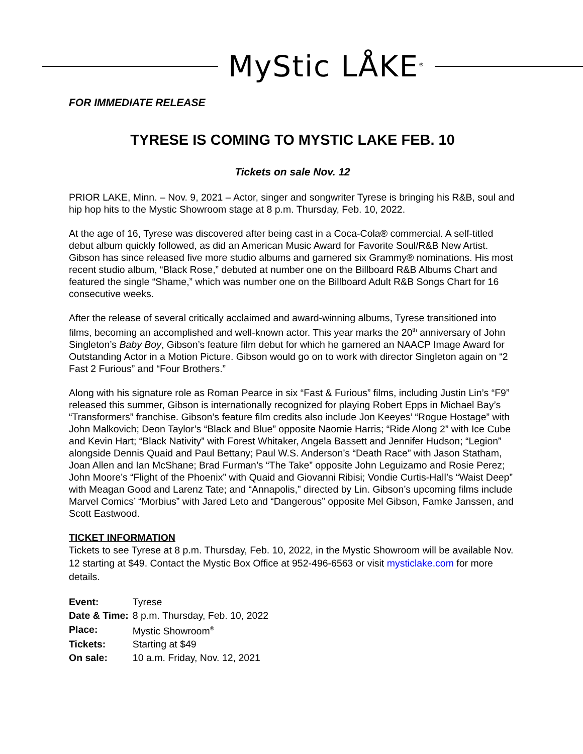MyStic LÅKE<sup>®</sup>
FOR IMMEDIATE RELEASE
TYRESE IS COMING TO MYSTIC LAKE FEB. 10
Tickets on sale Nov. 12
PRIOR LAKE, Minn. – Nov. 9, 2021 – Actor, singer and songwriter Tyrese is bringing his R&B, soul and hip hop hits to the Mystic Showroom stage at 8 p.m. Thursday, Feb. 10, 2022.
At the age of 16, Tyrese was discovered after being cast in a Coca-Cola® commercial. A self-titled debut album quickly followed, as did an American Music Award for Favorite Soul/R&B New Artist. Gibson has since released five more studio albums and garnered six Grammy® nominations. His most recent studio album, “Black Rose,” debuted at number one on the Billboard R&B Albums Chart and featured the single “Shame,” which was number one on the Billboard Adult R&B Songs Chart for 16 consecutive weeks.
After the release of several critically acclaimed and award-winning albums, Tyrese transitioned into films, becoming an accomplished and well-known actor. This year marks the 20<sup>th</sup> anniversary of John Singleton’s Baby Boy, Gibson’s feature film debut for which he garnered an NAACP Image Award for Outstanding Actor in a Motion Picture. Gibson would go on to work with director Singleton again on “2 Fast 2 Furious” and “Four Brothers.”
Along with his signature role as Roman Pearce in six “Fast & Furious” films, including Justin Lin’s “F9” released this summer, Gibson is internationally recognized for playing Robert Epps in Michael Bay’s “Transformers” franchise. Gibson’s feature film credits also include Jon Keeyes’ “Rogue Hostage” with John Malkovich; Deon Taylor’s “Black and Blue” opposite Naomie Harris; “Ride Along 2” with Ice Cube and Kevin Hart; “Black Nativity” with Forest Whitaker, Angela Bassett and Jennifer Hudson; “Legion” alongside Dennis Quaid and Paul Bettany; Paul W.S. Anderson’s “Death Race” with Jason Statham, Joan Allen and Ian McShane; Brad Furman’s “The Take” opposite John Leguizamo and Rosie Perez; John Moore’s “Flight of the Phoenix” with Quaid and Giovanni Ribisi; Vondie Curtis-Hall’s “Waist Deep” with Meagan Good and Larenz Tate; and “Annapolis,” directed by Lin. Gibson’s upcoming films include Marvel Comics’ “Morbius” with Jared Leto and “Dangerous” opposite Mel Gibson, Famke Janssen, and Scott Eastwood.
TICKET INFORMATION
Tickets to see Tyrese at 8 p.m. Thursday, Feb. 10, 2022, in the Mystic Showroom will be available Nov. 12 starting at $49. Contact the Mystic Box Office at 952-496-6563 or visit mysticlake.com for more details.
| Event: | Tyrese |
| Date & Time: | 8 p.m. Thursday, Feb. 10, 2022 |
| Place: | Mystic Showroom<sup>®</sup> |
| Tickets: | Starting at $49 |
| On sale: | 10 a.m. Friday, Nov. 12, 2021 |